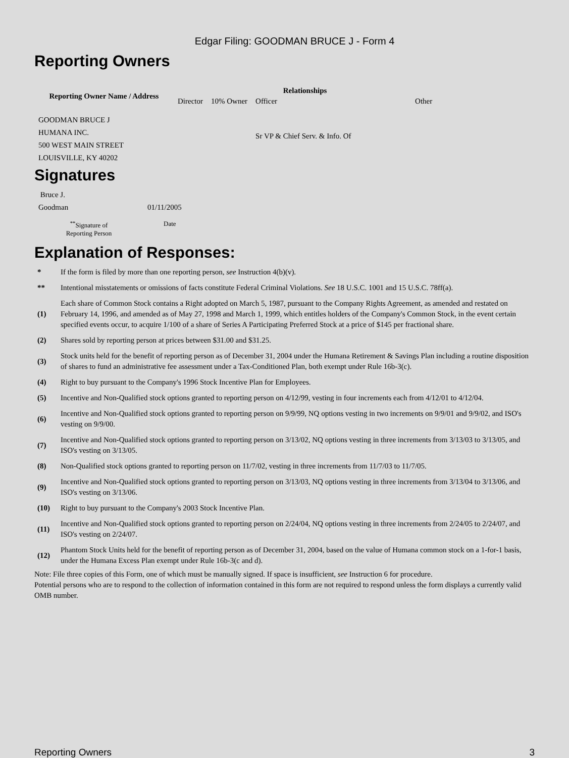Edgar Filing: GOODMAN BRUCE J - Form 4
Reporting Owners
| Reporting Owner Name / Address | Relationships | | | |
| --- | --- | --- | --- | --- |
| | Director | 10% Owner | Officer | Other |
| GOODMAN BRUCE J HUMANA INC. 500 WEST MAIN STREET LOUISVILLE, KY 40202 | | | Sr VP & Chief Serv. & Info. Of | |
Signatures
| Bruce J. Goodman | 01/11/2005 |
| <sup>**</sup> Signature of Reporting Person | Date |
Explanation of Responses:
| * | If the form is filed by more than one reporting person, see Instruction 4(b)(v). |
| ** | Intentional misstatements or omissions of facts constitute Federal Criminal Violations. See 18 U.S.C. 1001 and 15 U.S.C. 78ff(a). |
| (1) | Each share of Common Stock contains a Right adopted on March 5, 1987, pursuant to the Company Rights Agreement, as amended and restated on February 14, 1996, and amended as of May 27, 1998 and March 1, 1999, which entitles holders of the Company's Common Stock, in the event certain specified events occur, to acquire 1/100 of a share of Series A Participating Preferred Stock at a price of $145 per fractional share. |
| (2) | Shares sold by reporting person at prices between $31.00 and $31.25. |
| (3) | Stock units held for the benefit of reporting person as of December 31, 2004 under the Humana Retirement & Savings Plan including a routine disposition of shares to fund an administrative fee assessment under a Tax-Conditioned Plan, both exempt under Rule 16b-3(c). |
| (4) | Right to buy pursuant to the Company's 1996 Stock Incentive Plan for Employees. |
| (5) | Incentive and Non-Qualified stock options granted to reporting person on 4/12/99, vesting in four increments each from 4/12/01 to 4/12/04. |
| (6) | Incentive and Non-Qualified stock options granted to reporting person on 9/9/99, NQ options vesting in two increments on 9/9/01 and 9/9/02, and ISO's vesting on 9/9/00. |
| (7) | Incentive and Non-Qualified stock options granted to reporting person on 3/13/02, NQ options vesting in three increments from 3/13/03 to 3/13/05, and ISO's vesting on 3/13/05. |
| (8) | Non-Qualified stock options granted to reporting person on 11/7/02, vesting in three increments from 11/7/03 to 11/7/05. |
| (9) | Incentive and Non-Qualified stock options granted to reporting person on 3/13/03, NQ options vesting in three increments from 3/13/04 to 3/13/06, and ISO's vesting on 3/13/06. |
| (10) | Right to buy pursuant to the Company's 2003 Stock Incentive Plan. |
| (11) | Incentive and Non-Qualified stock options granted to reporting person on 2/24/04, NQ options vesting in three increments from 2/24/05 to 2/24/07, and ISO's vesting on 2/24/07. |
| (12) | Phantom Stock Units held for the benefit of reporting person as of December 31, 2004, based on the value of Humana common stock on a 1-for-1 basis, under the Humana Excess Plan exempt under Rule 16b-3(c and d). |
Note: File three copies of this Form, one of which must be manually signed. If space is insufficient, see Instruction 6 for procedure.
Potential persons who are to respond to the collection of information contained in this form are not required to respond unless the form displays a currently valid OMB number.
Reporting Owners 3